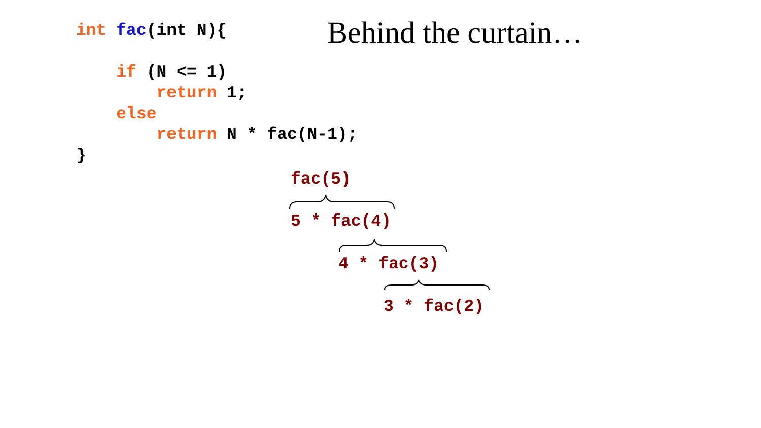int fac(int N){ if (N <= 1) return 1; else return N * fac(N-1); }
Behind the curtain…
fac(5)
5 * fac(4)
4 * fac(3)
3 * fac(2)